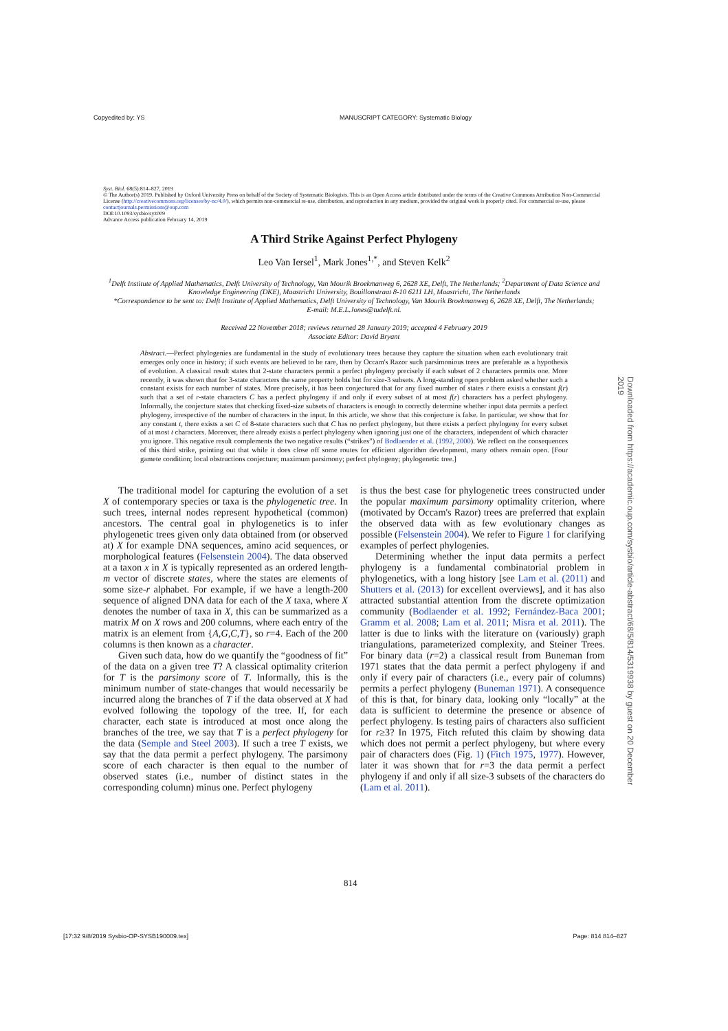Copyedited by: YS MANUSCRIPT CATEGORY: Systematic Biology
Syst. Biol. 68(5):814–827, 2019
© The Author(s) 2019. Published by Oxford University Press on behalf of the Society of Systematic Biologists. This is an Open Access article distributed under the terms of the Creative Commons Attribution Non-Commercial License (http://creativecommons.org/licenses/by-nc/4.0/), which permits non-commercial re-use, distribution, and reproduction in any medium, provided the original work is properly cited. For commercial re-use, please contactjournals.permissions@oup.com
DOI:10.1093/sysbio/syz009
Advance Access publication February 14, 2019
A Third Strike Against Perfect Phylogeny
Leo Van Iersel<sup>1</sup>, Mark Jones<sup>1,*</sup>, and Steven Kelk<sup>2</sup>
<sup>1</sup> Delft Institute of Applied Mathematics, Delft University of Technology, Van Mourik Broekmanweg 6, 2628 XE, Delft, The Netherlands; <sup>2</sup>Department of Data Science and Knowledge Engineering (DKE), Maastricht University, Bouillonstraat 8-10 6211 LH, Maastricht, The Netherlands
*Correspondence to be sent to: Delft Institute of Applied Mathematics, Delft University of Technology, Van Mourik Broekmanweg 6, 2628 XE, Delft, The Netherlands;
E-mail: M.E.L.Jones@tudelft.nl.
Received 22 November 2018; reviews returned 28 January 2019; accepted 4 February 2019
Associate Editor: David Bryant
Abstract.—Perfect phylogenies are fundamental in the study of evolutionary trees because they capture the situation when each evolutionary trait emerges only once in history; if such events are believed to be rare, then by Occam's Razor such parsimonious trees are preferable as a hypothesis of evolution. A classical result states that 2-state characters permit a perfect phylogeny precisely if each subset of 2 characters permits one. More recently, it was shown that for 3-state characters the same property holds but for size-3 subsets. A long-standing open problem asked whether such a constant exists for each number of states. More precisely, it has been conjectured that for any fixed number of states r there exists a constant f(r) such that a set of r-state characters C has a perfect phylogeny if and only if every subset of at most f(r) characters has a perfect phylogeny. Informally, the conjecture states that checking fixed-size subsets of characters is enough to correctly determine whether input data permits a perfect phylogeny, irrespective of the number of characters in the input. In this article, we show that this conjecture is false. In particular, we show that for any constant t, there exists a set C of 8-state characters such that C has no perfect phylogeny, but there exists a perfect phylogeny for every subset of at most t characters. Moreover, there already exists a perfect phylogeny when ignoring just one of the characters, independent of which character you ignore. This negative result complements the two negative results (“strikes”) of Bodlaender et al. (1992, 2000). We reflect on the consequences of this third strike, pointing out that while it does close off some routes for efficient algorithm development, many others remain open. [Four gamete condition; local obstructions conjecture; maximum parsimony; perfect phylogeny; phylogenetic tree.]
The traditional model for capturing the evolution of a set X of contemporary species or taxa is the phylogenetic tree. In such trees, internal nodes represent hypothetical (common) ancestors. The central goal in phylogenetics is to infer phylogenetic trees given only data obtained from (or observed at) X for example DNA sequences, amino acid sequences, or morphological features (Felsenstein 2004). The data observed at a taxon x in X is typically represented as an ordered length-m vector of discrete states, where the states are elements of some size-r alphabet. For example, if we have a length-200 sequence of aligned DNA data for each of the X taxa, where X denotes the number of taxa in X, this can be summarized as a matrix M on X rows and 200 columns, where each entry of the matrix is an element from {A,G,C,T}, so r=4. Each of the 200 columns is then known as a character.
Given such data, how do we quantify the “goodness of fit” of the data on a given tree T? A classical optimality criterion for T is the parsimony score of T. Informally, this is the minimum number of state-changes that would necessarily be incurred along the branches of T if the data observed at X had evolved following the topology of the tree. If, for each character, each state is introduced at most once along the branches of the tree, we say that T is a perfect phylogeny for the data (Semple and Steel 2003). If such a tree T exists, we say that the data permit a perfect phylogeny. The parsimony score of each character is then equal to the number of observed states (i.e., number of distinct states in the corresponding column) minus one. Perfect phylogeny
is thus the best case for phylogenetic trees constructed under the popular maximum parsimony optimality criterion, where (motivated by Occam's Razor) trees are preferred that explain the observed data with as few evolutionary changes as possible (Felsenstein 2004). We refer to Figure 1 for clarifying examples of perfect phylogenies.
Determining whether the input data permits a perfect phylogeny is a fundamental combinatorial problem in phylogenetics, with a long history [see Lam et al. (2011) and Shutters et al. (2013) for excellent overviews], and it has also attracted substantial attention from the discrete optimization community (Bodlaender et al. 1992; Fernández-Baca 2001; Gramm et al. 2008; Lam et al. 2011; Misra et al. 2011). The latter is due to links with the literature on (variously) graph triangulations, parameterized complexity, and Steiner Trees. For binary data (r=2) a classical result from Buneman from 1971 states that the data permit a perfect phylogeny if and only if every pair of characters (i.e., every pair of columns) permits a perfect phylogeny (Buneman 1971). A consequence of this is that, for binary data, looking only “locally” at the data is sufficient to determine the presence or absence of perfect phylogeny. Is testing pairs of characters also sufficient for r≥3? In 1975, Fitch refuted this claim by showing data which does not permit a perfect phylogeny, but where every pair of characters does (Fig. 1) (Fitch 1975, 1977). However, later it was shown that for r=3 the data permit a perfect phylogeny if and only if all size-3 subsets of the characters do (Lam et al. 2011).
814
Downloaded from https://academic.oup.com/sysbio/article-abstract/68/5/814/5319938 by guest on 20 December 2019
[17:32 9/8/2019 Sysbio-OP-SYSB190009.tex] Page: 814 814–827